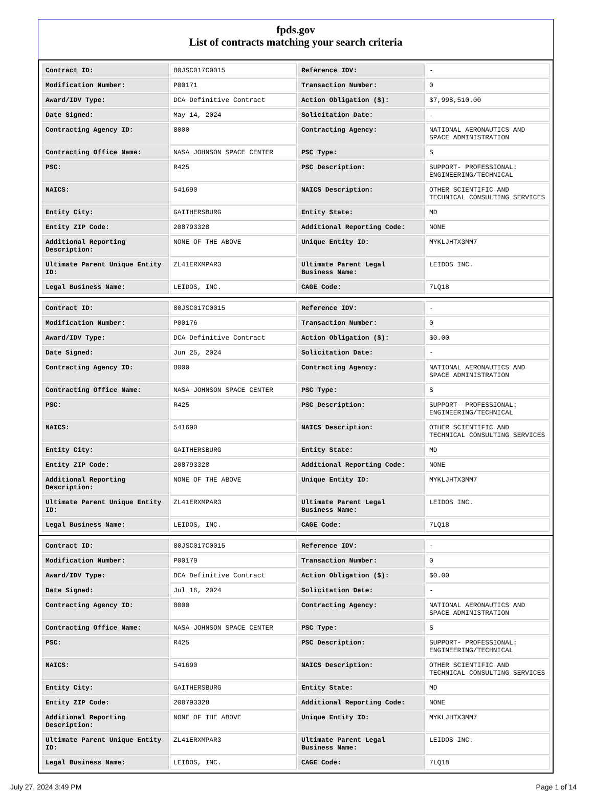fpds.gov
List of contracts matching your search criteria
| Contract ID: | 80JSC017C0015 | Reference IDV: | - |
| Modification Number: | P00171 | Transaction Number: | 0 |
| Award/IDV Type: | DCA Definitive Contract | Action Obligation ($): | $7,998,510.00 |
| Date Signed: | May 14, 2024 | Solicitation Date: | - |
| Contracting Agency ID: | 8000 | Contracting Agency: | NATIONAL AERONAUTICS AND SPACE ADMINISTRATION |
| Contracting Office Name: | NASA JOHNSON SPACE CENTER | PSC Type: | S |
| PSC: | R425 | PSC Description: | SUPPORT- PROFESSIONAL: ENGINEERING/TECHNICAL |
| NAICS: | 541690 | NAICS Description: | OTHER SCIENTIFIC AND TECHNICAL CONSULTING SERVICES |
| Entity City: | GAITHERSBURG | Entity State: | MD |
| Entity ZIP Code: | 208793328 | Additional Reporting Code: | NONE |
| Additional Reporting Description: | NONE OF THE ABOVE | Unique Entity ID: | MYKLJHTX3MM7 |
| Ultimate Parent Unique Entity ID: | ZL41ERXMPAR3 | Ultimate Parent Legal Business Name: | LEIDOS INC. |
| Legal Business Name: | LEIDOS, INC. | CAGE Code: | 7LQ18 |
| Contract ID: | 80JSC017C0015 | Reference IDV: | - |
| Modification Number: | P00176 | Transaction Number: | 0 |
| Award/IDV Type: | DCA Definitive Contract | Action Obligation ($): | $0.00 |
| Date Signed: | Jun 25, 2024 | Solicitation Date: | - |
| Contracting Agency ID: | 8000 | Contracting Agency: | NATIONAL AERONAUTICS AND SPACE ADMINISTRATION |
| Contracting Office Name: | NASA JOHNSON SPACE CENTER | PSC Type: | S |
| PSC: | R425 | PSC Description: | SUPPORT- PROFESSIONAL: ENGINEERING/TECHNICAL |
| NAICS: | 541690 | NAICS Description: | OTHER SCIENTIFIC AND TECHNICAL CONSULTING SERVICES |
| Entity City: | GAITHERSBURG | Entity State: | MD |
| Entity ZIP Code: | 208793328 | Additional Reporting Code: | NONE |
| Additional Reporting Description: | NONE OF THE ABOVE | Unique Entity ID: | MYKLJHTX3MM7 |
| Ultimate Parent Unique Entity ID: | ZL41ERXMPAR3 | Ultimate Parent Legal Business Name: | LEIDOS INC. |
| Legal Business Name: | LEIDOS, INC. | CAGE Code: | 7LQ18 |
| Contract ID: | 80JSC017C0015 | Reference IDV: | - |
| Modification Number: | P00179 | Transaction Number: | 0 |
| Award/IDV Type: | DCA Definitive Contract | Action Obligation ($): | $0.00 |
| Date Signed: | Jul 16, 2024 | Solicitation Date: | - |
| Contracting Agency ID: | 8000 | Contracting Agency: | NATIONAL AERONAUTICS AND SPACE ADMINISTRATION |
| Contracting Office Name: | NASA JOHNSON SPACE CENTER | PSC Type: | S |
| PSC: | R425 | PSC Description: | SUPPORT- PROFESSIONAL: ENGINEERING/TECHNICAL |
| NAICS: | 541690 | NAICS Description: | OTHER SCIENTIFIC AND TECHNICAL CONSULTING SERVICES |
| Entity City: | GAITHERSBURG | Entity State: | MD |
| Entity ZIP Code: | 208793328 | Additional Reporting Code: | NONE |
| Additional Reporting Description: | NONE OF THE ABOVE | Unique Entity ID: | MYKLJHTX3MM7 |
| Ultimate Parent Unique Entity ID: | ZL41ERXMPAR3 | Ultimate Parent Legal Business Name: | LEIDOS INC. |
| Legal Business Name: | LEIDOS, INC. | CAGE Code: | 7LQ18 |
July 27, 2024 3:49 PM Page 1 of 14